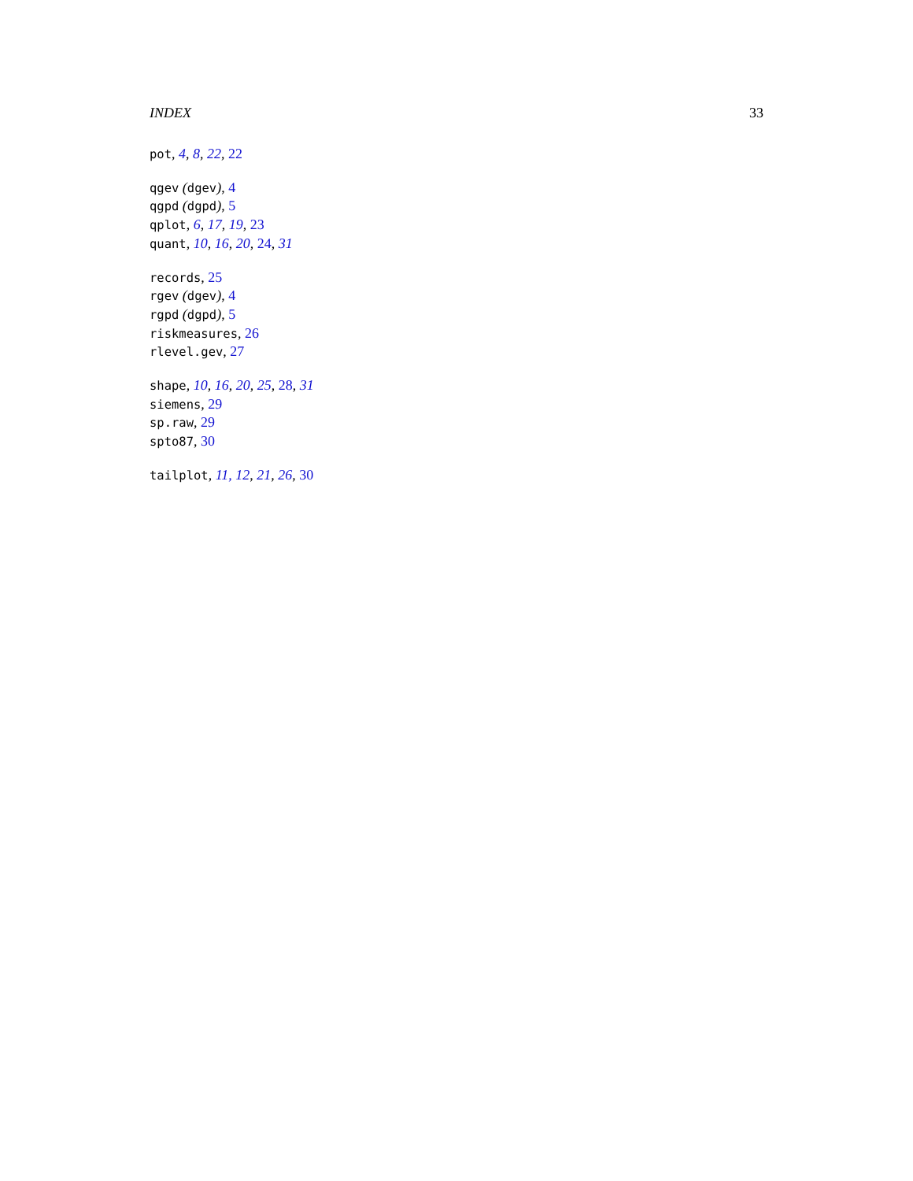INDEX 33
pot, 4, 8, 22, 22
qgev (dgev), 4
qgpd (dgpd), 5
qplot, 6, 17, 19, 23
quant, 10, 16, 20, 24, 31
records, 25
rgev (dgev), 4
rgpd (dgpd), 5
riskmeasures, 26
rlevel.gev, 27
shape, 10, 16, 20, 25, 28, 31
siemens, 29
sp.raw, 29
spto87, 30
tailplot, 11, 12, 21, 26, 30